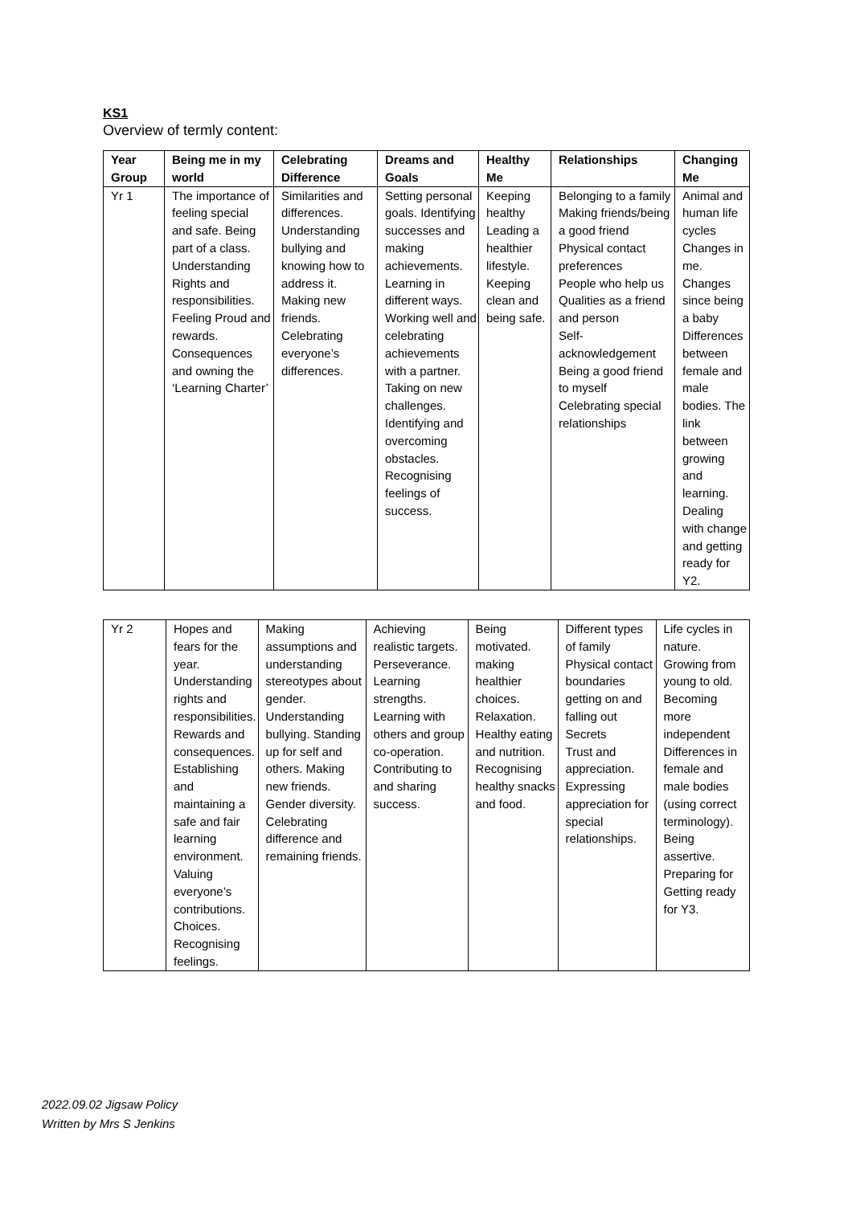KS1
Overview of termly content:
| Year Group | Being me in my world | Celebrating Difference | Dreams and Goals | Healthy Me | Relationships | Changing Me |
| --- | --- | --- | --- | --- | --- | --- |
| Yr 1 | The importance of feeling special and safe. Being part of a class. Understanding Rights and responsibilities. Feeling Proud and rewards. Consequences and owning the ‘Learning Charter’ | Similarities and differences. Understanding bullying and knowing how to address it. Making new friends. Celebrating everyone’s differences. | Setting personal goals. Identifying successes and making achievements. Learning in different ways. Working well and celebrating achievements with a partner. Taking on new challenges. Identifying and overcoming obstacles. Recognising feelings of success. | Keeping healthy Leading a healthier lifestyle. Keeping clean and being safe. | Belonging to a family Making friends/being a good friend Physical contact preferences People who help us Qualities as a friend and person Self-acknowledgement Being a good friend to myself Celebrating special relationships | Animal and human life cycles Changes in me. Changes since being a baby Differences between female and male bodies. The link between growing and learning. Dealing with change and getting ready for Y2. |
| Yr 2 | Hopes and fears for the year. Understanding rights and responsibilities. Rewards and consequences. Establishing and maintaining a safe and fair learning environment. Valuing everyone’s contributions. Choices. Recognising feelings. | Making assumptions and understanding stereotypes about gender. Understanding bullying. Standing up for self and others. Making new friends. Gender diversity. Celebrating difference and remaining friends. | Achieving realistic targets. Perseverance. Learning strengths. Learning with others and group co-operation. Contributing to and sharing success. | Being motivated. making healthier choices. Relaxation. Healthy eating and nutrition. Recognising healthy snacks and food. | Different types of family Physical contact boundaries getting on and falling out Secrets Trust and appreciation. Expressing appreciation for special relationships. | Life cycles in nature. Growing from young to old. Becoming more independent Differences in female and male bodies (using correct terminology). Being assertive. Preparing for Getting ready for Y3. |
2022.09.02 Jigsaw Policy
Written by Mrs S Jenkins